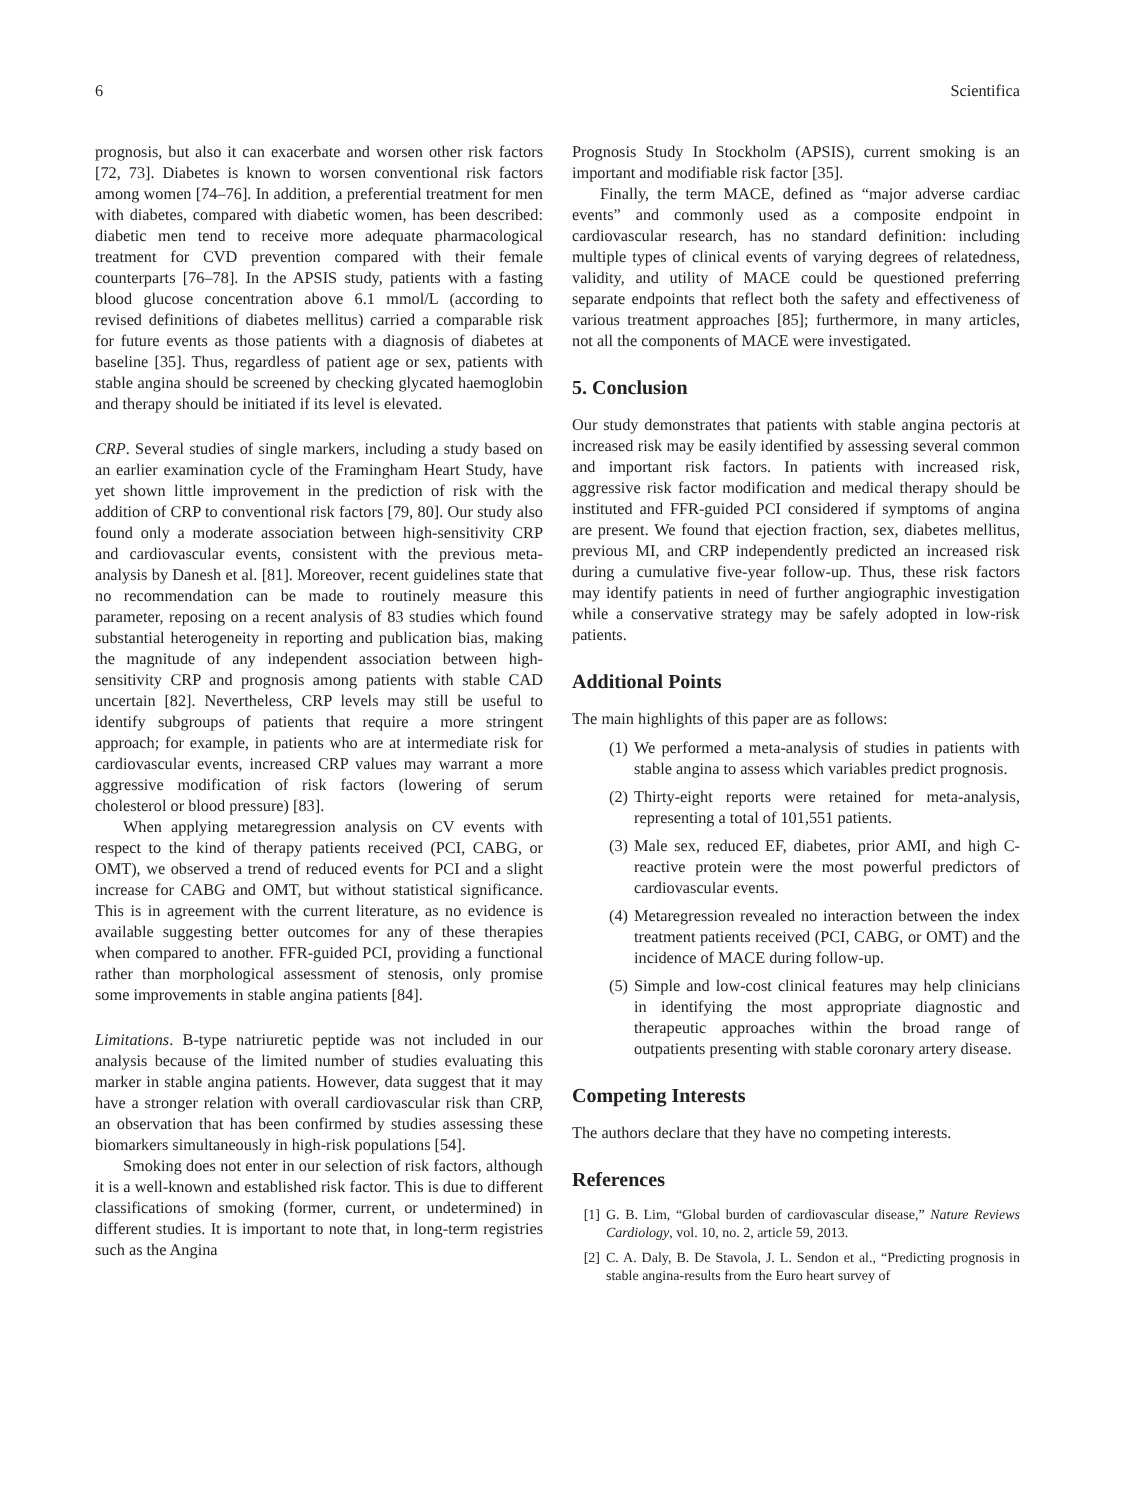6 Scientifica
prognosis, but also it can exacerbate and worsen other risk factors [72, 73]. Diabetes is known to worsen conventional risk factors among women [74–76]. In addition, a preferential treatment for men with diabetes, compared with diabetic women, has been described: diabetic men tend to receive more adequate pharmacological treatment for CVD prevention compared with their female counterparts [76–78]. In the APSIS study, patients with a fasting blood glucose concentration above 6.1 mmol/L (according to revised definitions of diabetes mellitus) carried a comparable risk for future events as those patients with a diagnosis of diabetes at baseline [35]. Thus, regardless of patient age or sex, patients with stable angina should be screened by checking glycated haemoglobin and therapy should be initiated if its level is elevated.
CRP. Several studies of single markers, including a study based on an earlier examination cycle of the Framingham Heart Study, have yet shown little improvement in the prediction of risk with the addition of CRP to conventional risk factors [79, 80]. Our study also found only a moderate association between high-sensitivity CRP and cardiovascular events, consistent with the previous meta-analysis by Danesh et al. [81]. Moreover, recent guidelines state that no recommendation can be made to routinely measure this parameter, reposing on a recent analysis of 83 studies which found substantial heterogeneity in reporting and publication bias, making the magnitude of any independent association between high-sensitivity CRP and prognosis among patients with stable CAD uncertain [82]. Nevertheless, CRP levels may still be useful to identify subgroups of patients that require a more stringent approach; for example, in patients who are at intermediate risk for cardiovascular events, increased CRP values may warrant a more aggressive modification of risk factors (lowering of serum cholesterol or blood pressure) [83].
When applying metaregression analysis on CV events with respect to the kind of therapy patients received (PCI, CABG, or OMT), we observed a trend of reduced events for PCI and a slight increase for CABG and OMT, but without statistical significance. This is in agreement with the current literature, as no evidence is available suggesting better outcomes for any of these therapies when compared to another. FFR-guided PCI, providing a functional rather than morphological assessment of stenosis, only promise some improvements in stable angina patients [84].
Limitations. B-type natriuretic peptide was not included in our analysis because of the limited number of studies evaluating this marker in stable angina patients. However, data suggest that it may have a stronger relation with overall cardiovascular risk than CRP, an observation that has been confirmed by studies assessing these biomarkers simultaneously in high-risk populations [54].
Smoking does not enter in our selection of risk factors, although it is a well-known and established risk factor. This is due to different classifications of smoking (former, current, or undetermined) in different studies. It is important to note that, in long-term registries such as the Angina
Prognosis Study In Stockholm (APSIS), current smoking is an important and modifiable risk factor [35].
Finally, the term MACE, defined as “major adverse cardiac events” and commonly used as a composite endpoint in cardiovascular research, has no standard definition: including multiple types of clinical events of varying degrees of relatedness, validity, and utility of MACE could be questioned preferring separate endpoints that reflect both the safety and effectiveness of various treatment approaches [85]; furthermore, in many articles, not all the components of MACE were investigated.
5. Conclusion
Our study demonstrates that patients with stable angina pectoris at increased risk may be easily identified by assessing several common and important risk factors. In patients with increased risk, aggressive risk factor modification and medical therapy should be instituted and FFR-guided PCI considered if symptoms of angina are present. We found that ejection fraction, sex, diabetes mellitus, previous MI, and CRP independently predicted an increased risk during a cumulative five-year follow-up. Thus, these risk factors may identify patients in need of further angiographic investigation while a conservative strategy may be safely adopted in low-risk patients.
Additional Points
The main highlights of this paper are as follows:
(1) We performed a meta-analysis of studies in patients with stable angina to assess which variables predict prognosis.
(2) Thirty-eight reports were retained for meta-analysis, representing a total of 101,551 patients.
(3) Male sex, reduced EF, diabetes, prior AMI, and high C-reactive protein were the most powerful predictors of cardiovascular events.
(4) Metaregression revealed no interaction between the index treatment patients received (PCI, CABG, or OMT) and the incidence of MACE during follow-up.
(5) Simple and low-cost clinical features may help clinicians in identifying the most appropriate diagnostic and therapeutic approaches within the broad range of outpatients presenting with stable coronary artery disease.
Competing Interests
The authors declare that they have no competing interests.
References
[1] G. B. Lim, “Global burden of cardiovascular disease,” Nature Reviews Cardiology, vol. 10, no. 2, article 59, 2013.
[2] C. A. Daly, B. De Stavola, J. L. Sendon et al., “Predicting prognosis in stable angina-results from the Euro heart survey of